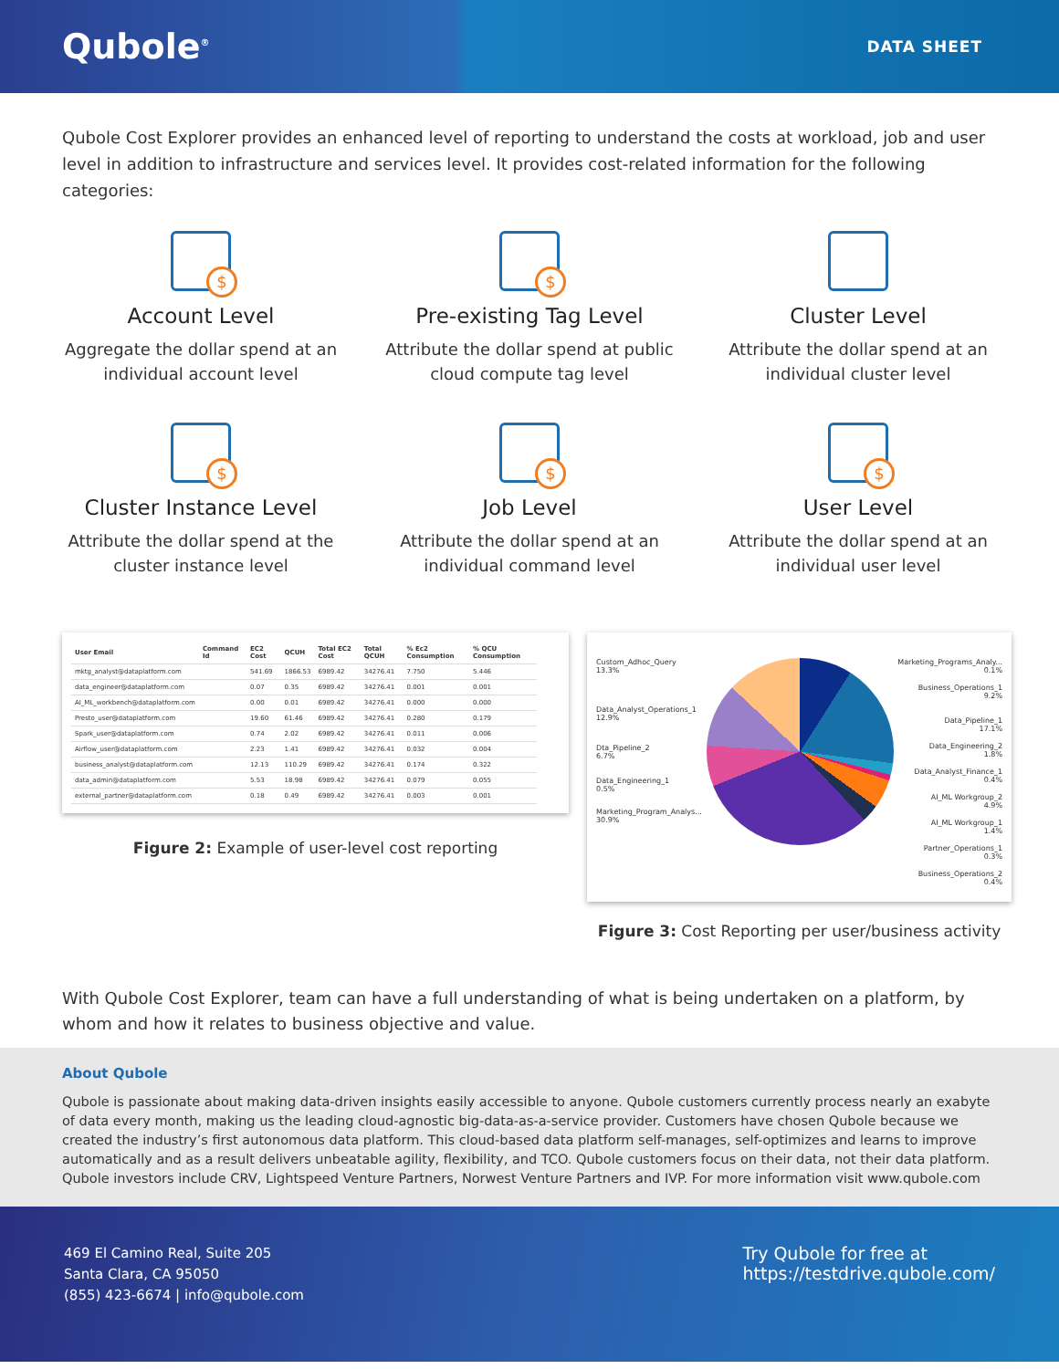Qubole<sup>®</sup>
DATA SHEET
Qubole Cost Explorer provides an enhanced level of reporting to understand the costs at workload, job and user level in addition to infrastructure and services level. It provides cost-related information for the following categories:
$
Account Level
Aggregate the dollar spend at an
individual account level
$
Pre-existing Tag Level
Attribute the dollar spend at public
cloud compute tag level
Cluster Level
Attribute the dollar spend at an
individual cluster level
$
Cluster Instance Level
Attribute the dollar spend at the
cluster instance level
$
Job Level
Attribute the dollar spend at an
individual command level
$
User Level
Attribute the dollar spend at an
individual user level
| User Email | Command Id | EC2 Cost | QCUH | Total EC2 Cost | Total QCUH | % Ec2 Consumption | % QCU Consumption |
| --- | --- | --- | --- | --- | --- | --- | --- |
| mktg_analyst@dataplatform.com | | 541.69 | 1866.53 | 6989.42 | 34276.41 | 7.750 | 5.446 |
| data_engineer@dataplatform.com | | 0.07 | 0.35 | 6989.42 | 34276.41 | 0.001 | 0.001 |
| AI_ML_workbench@dataplatform.com | | 0.00 | 0.01 | 6989.42 | 34276.41 | 0.000 | 0.000 |
| Presto_user@dataplatform.com | | 19.60 | 61.46 | 6989.42 | 34276.41 | 0.280 | 0.179 |
| Spark_user@dataplatform.com | | 0.74 | 2.02 | 6989.42 | 34276.41 | 0.011 | 0.006 |
| Airflow_user@dataplatform.com | | 2.23 | 1.41 | 6989.42 | 34276.41 | 0.032 | 0.004 |
| business_analyst@dataplatform.com | | 12.13 | 110.29 | 6989.42 | 34276.41 | 0.174 | 0.322 |
| data_admin@dataplatform.com | | 5.53 | 18.98 | 6989.42 | 34276.41 | 0.079 | 0.055 |
| external_partner@dataplatform.com | | 0.18 | 0.49 | 6989.42 | 34276.41 | 0.003 | 0.001 |
Figure 2: Example of user-level cost reporting
Custom_Adhoc_Query
13.3%
Data_Analyst_Operations_1
12.9%
Dta_Pipeline_2
6.7%
Data_Engineering_1
0.5%
Marketing_Program_Analys...
30.9%
Marketing_Programs_Analy...
0.1%
Business_Operations_1
9.2%
Data_Pipeline_1
17.1%
Data_Engineering_2
1.8%
Data_Analyst_Finance_1
0.4%
AI_ML Workgroup_2
4.9%
AI_ML Workgroup_1
1.4%
Partner_Operations_1
0.3%
Business_Operations_2
0.4%
Figure 3: Cost Reporting per user/business activity
With Qubole Cost Explorer, team can have a full understanding of what is being undertaken on a platform, by whom and how it relates to business objective and value.
About Qubole
Qubole is passionate about making data-driven insights easily accessible to anyone. Qubole customers currently process nearly an exabyte of data every month, making us the leading cloud-agnostic big-data-as-a-service provider. Customers have chosen Qubole because we created the industry’s first autonomous data platform. This cloud-based data platform self-manages, self-optimizes and learns to improve automatically and as a result delivers unbeatable agility, flexibility, and TCO. Qubole customers focus on their data, not their data platform. Qubole investors include CRV, Lightspeed Venture Partners, Norwest Venture Partners and IVP. For more information visit www.qubole.com
469 El Camino Real, Suite 205
Santa Clara, CA 95050
(855) 423-6674 | info@qubole.com
Try Qubole for free at
https://testdrive.qubole.com/